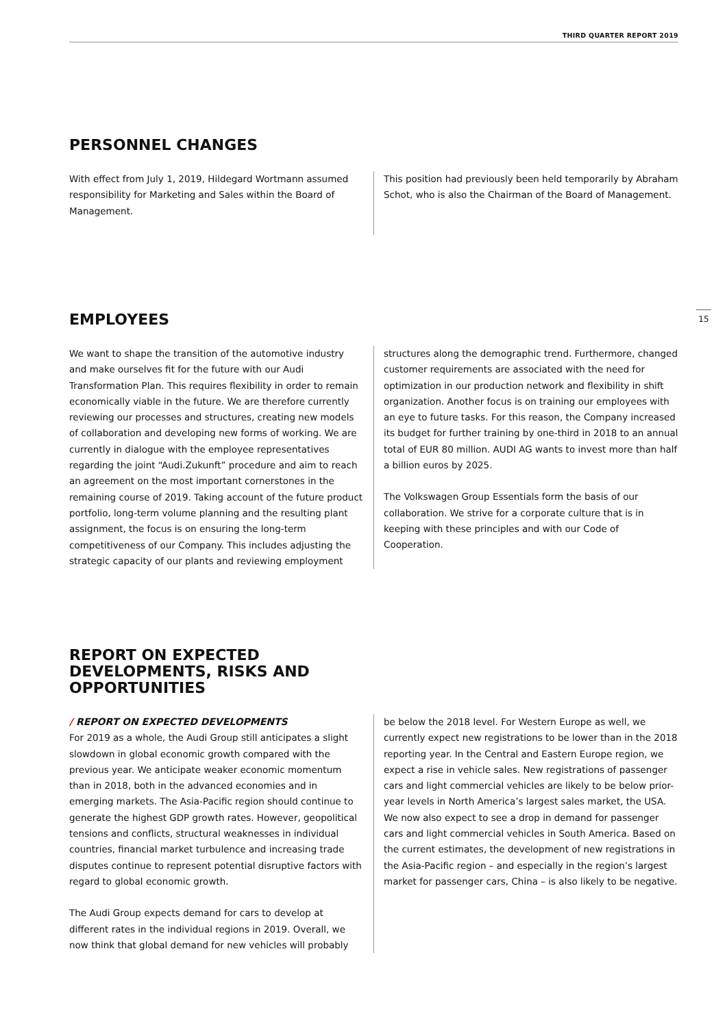THIRD QUARTER REPORT 2019
15
PERSONNEL CHANGES
With effect from July 1, 2019, Hildegard Wortmann assumed responsibility for Marketing and Sales within the Board of Management.
This position had previously been held temporarily by Abraham Schot, who is also the Chairman of the Board of Management.
EMPLOYEES
We want to shape the transition of the automotive industry and make ourselves fit for the future with our Audi Transformation Plan. This requires flexibility in order to remain economically viable in the future. We are therefore currently reviewing our processes and structures, creating new models of collaboration and developing new forms of working. We are currently in dialogue with the employee representatives regarding the joint “Audi.Zukunft” procedure and aim to reach an agreement on the most important cornerstones in the remaining course of 2019. Taking account of the future product portfolio, long-term volume planning and the resulting plant assignment, the focus is on ensuring the long-term competitiveness of our Company. This includes adjusting the strategic capacity of our plants and reviewing employment
structures along the demographic trend. Furthermore, changed customer requirements are associated with the need for optimization in our production network and flexibility in shift organization. Another focus is on training our employees with an eye to future tasks. For this reason, the Company increased its budget for further training by one-third in 2018 to an annual total of EUR 80 million. AUDI AG wants to invest more than half a billion euros by 2025.
The Volkswagen Group Essentials form the basis of our collaboration. We strive for a corporate culture that is in keeping with these principles and with our Code of Cooperation.
REPORT ON EXPECTED
DEVELOPMENTS, RISKS AND
OPPORTUNITIES
/ REPORT ON EXPECTED DEVELOPMENTS
For 2019 as a whole, the Audi Group still anticipates a slight slowdown in global economic growth compared with the previous year. We anticipate weaker economic momentum than in 2018, both in the advanced economies and in emerging markets. The Asia-Pacific region should continue to generate the highest GDP growth rates. However, geopolitical tensions and conflicts, structural weaknesses in individual countries, financial market turbulence and increasing trade disputes continue to represent potential disruptive factors with regard to global economic growth.
The Audi Group expects demand for cars to develop at different rates in the individual regions in 2019. Overall, we now think that global demand for new vehicles will probably
be below the 2018 level. For Western Europe as well, we currently expect new registrations to be lower than in the 2018 reporting year. In the Central and Eastern Europe region, we expect a rise in vehicle sales. New registrations of passenger cars and light commercial vehicles are likely to be below prior-year levels in North America’s largest sales market, the USA. We now also expect to see a drop in demand for passenger cars and light commercial vehicles in South America. Based on the current estimates, the development of new registrations in the Asia-Pacific region – and especially in the region’s largest market for passenger cars, China – is also likely to be negative.